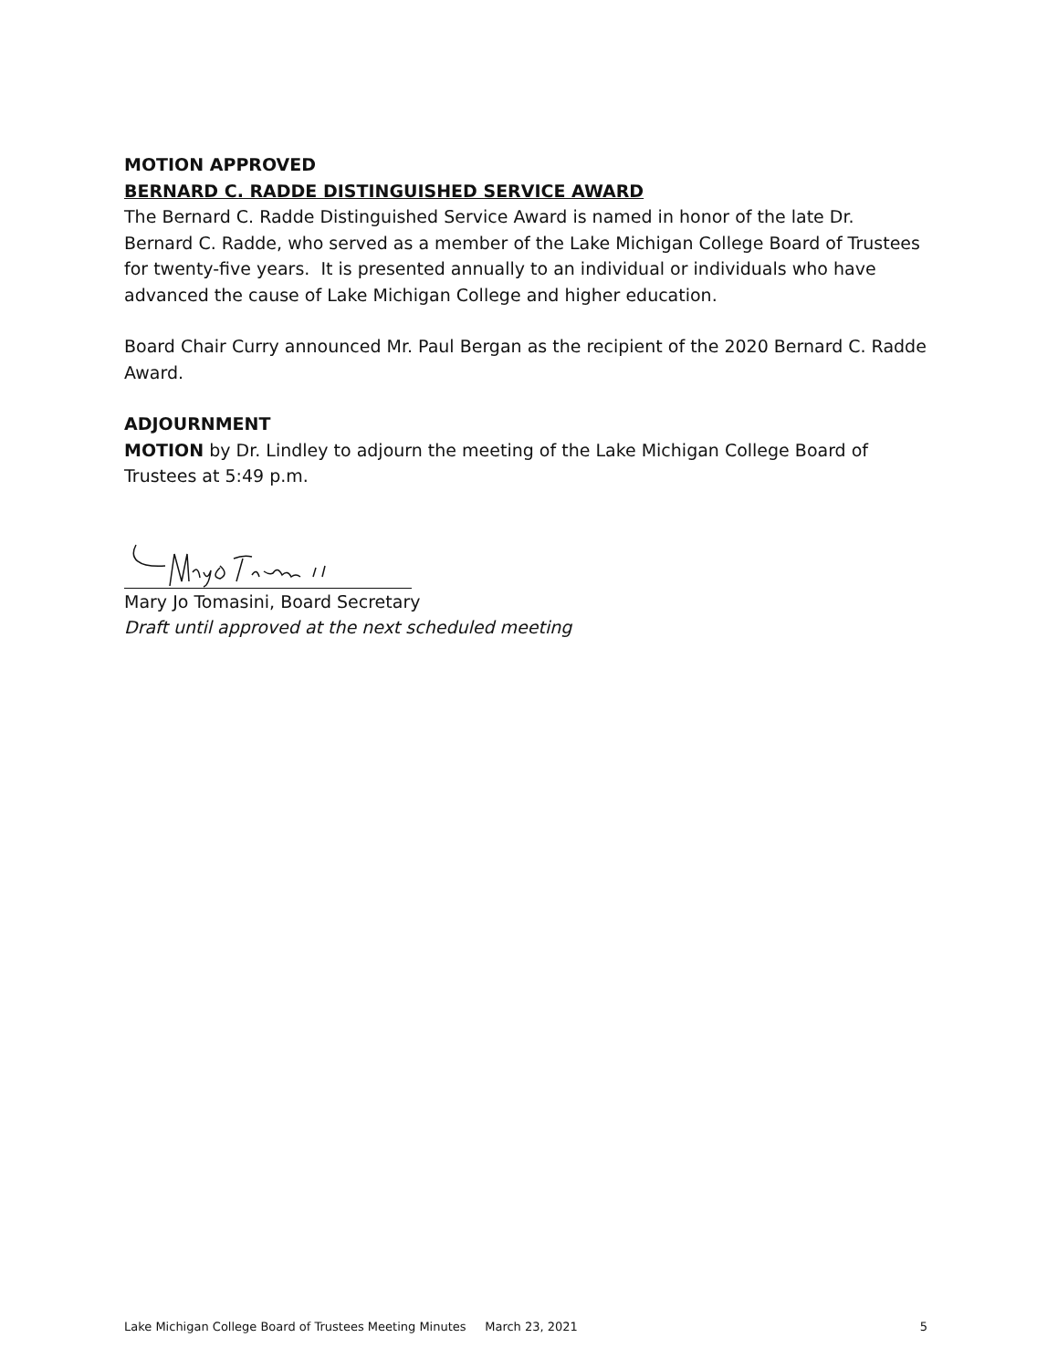MOTION APPROVED
BERNARD C. RADDE DISTINGUISHED SERVICE AWARD
The Bernard C. Radde Distinguished Service Award is named in honor of the late Dr. Bernard C. Radde, who served as a member of the Lake Michigan College Board of Trustees for twenty-five years. It is presented annually to an individual or individuals who have advanced the cause of Lake Michigan College and higher education.
Board Chair Curry announced Mr. Paul Bergan as the recipient of the 2020 Bernard C. Radde Award.
ADJOURNMENT
MOTION by Dr. Lindley to adjourn the meeting of the Lake Michigan College Board of Trustees at 5:49 p.m.
Mary Jo Tomasini, Board Secretary
Draft until approved at the next scheduled meeting
Lake Michigan College Board of Trustees Meeting Minutes March 23, 2021 5